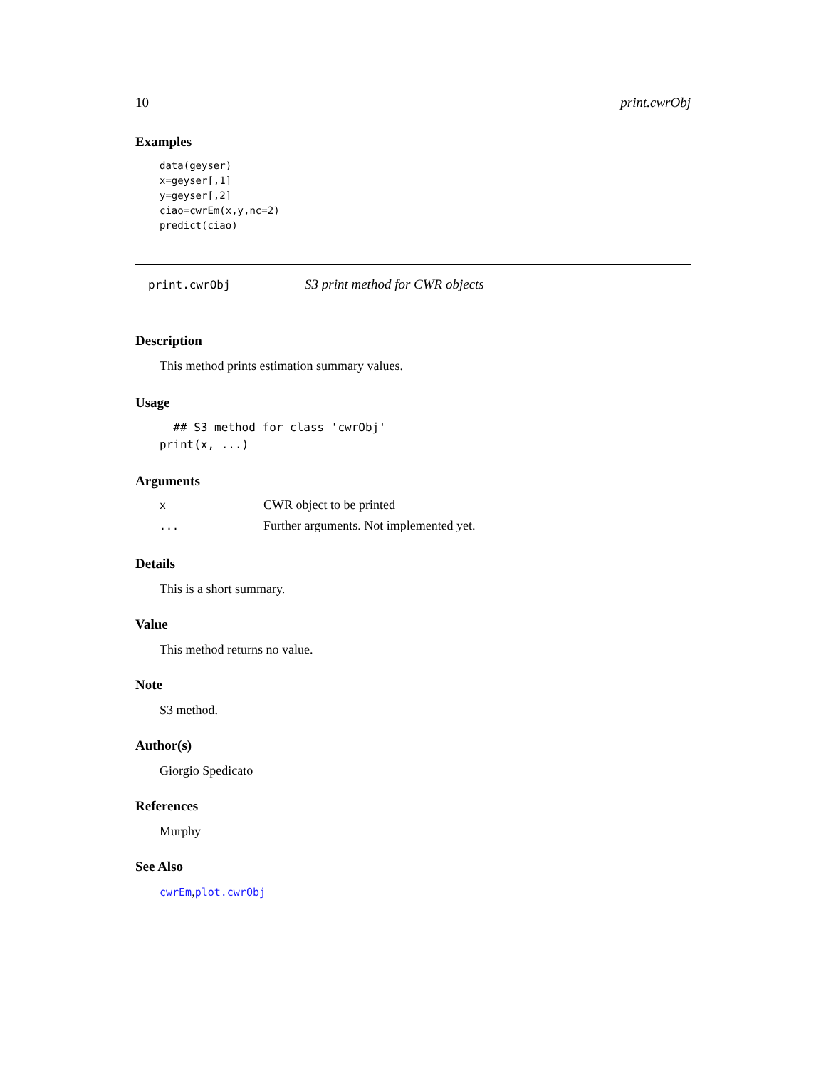10 print.cwrObj
Examples
data(geyser)
x=geyser[,1]
y=geyser[,2]
ciao=cwrEm(x,y,nc=2)
predict(ciao)
print.cwrObj S3 print method for CWR objects
Description
This method prints estimation summary values.
Usage
  ## S3 method for class 'cwrObj'
print(x, ...)
Arguments
| x | CWR object to be printed |
| ... | Further arguments. Not implemented yet. |
Details
This is a short summary.
Value
This method returns no value.
Note
S3 method.
Author(s)
Giorgio Spedicato
References
Murphy
See Also
cwrEm,plot.cwrObj